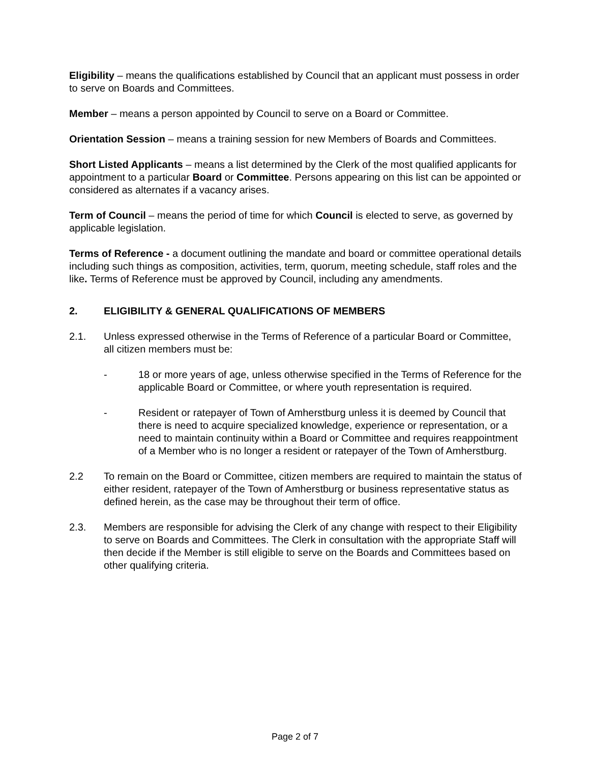Eligibility – means the qualifications established by Council that an applicant must possess in order to serve on Boards and Committees.
Member – means a person appointed by Council to serve on a Board or Committee.
Orientation Session – means a training session for new Members of Boards and Committees.
Short Listed Applicants – means a list determined by the Clerk of the most qualified applicants for appointment to a particular Board or Committee. Persons appearing on this list can be appointed or considered as alternates if a vacancy arises.
Term of Council – means the period of time for which Council is elected to serve, as governed by applicable legislation.
Terms of Reference - a document outlining the mandate and board or committee operational details including such things as composition, activities, term, quorum, meeting schedule, staff roles and the like. Terms of Reference must be approved by Council, including any amendments.
2. ELIGIBILITY & GENERAL QUALIFICATIONS OF MEMBERS
2.1. Unless expressed otherwise in the Terms of Reference of a particular Board or Committee, all citizen members must be:
- 18 or more years of age, unless otherwise specified in the Terms of Reference for the applicable Board or Committee, or where youth representation is required.
- Resident or ratepayer of Town of Amherstburg unless it is deemed by Council that there is need to acquire specialized knowledge, experience or representation, or a need to maintain continuity within a Board or Committee and requires reappointment of a Member who is no longer a resident or ratepayer of the Town of Amherstburg.
2.2 To remain on the Board or Committee, citizen members are required to maintain the status of either resident, ratepayer of the Town of Amherstburg or business representative status as defined herein, as the case may be throughout their term of office.
2.3. Members are responsible for advising the Clerk of any change with respect to their Eligibility to serve on Boards and Committees. The Clerk in consultation with the appropriate Staff will then decide if the Member is still eligible to serve on the Boards and Committees based on other qualifying criteria.
Page 2 of 7